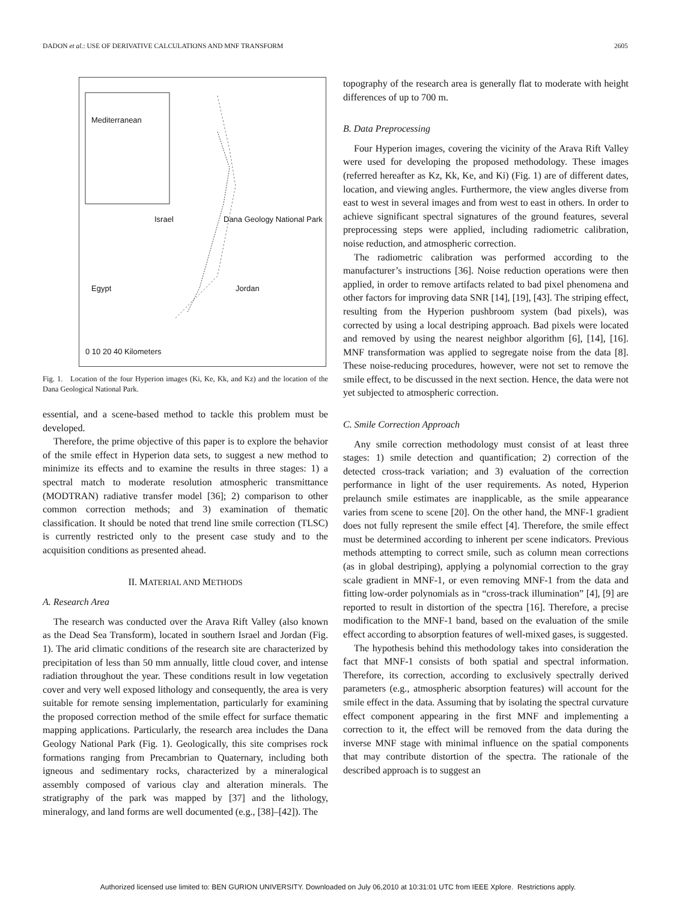DADON et al.: USE OF DERIVATIVE CALCULATIONS AND MNF TRANSFORM 2605
Mediterranean
Israel Dana Geology National Park
Egypt Jordan
0 10 20 40 Kilometers
Fig. 1. Location of the four Hyperion images (Ki, Ke, Kk, and Kz) and the location of the Dana Geological National Park.
essential, and a scene-based method to tackle this problem must be developed.
Therefore, the prime objective of this paper is to explore the behavior of the smile effect in Hyperion data sets, to suggest a new method to minimize its effects and to examine the results in three stages: 1) a spectral match to moderate resolution atmospheric transmittance (MODTRAN) radiative transfer model [36]; 2) comparison to other common correction methods; and 3) examination of thematic classification. It should be noted that trend line smile correction (TLSC) is currently restricted only to the present case study and to the acquisition conditions as presented ahead.
II. MATERIAL AND METHODS
A. Research Area
The research was conducted over the Arava Rift Valley (also known as the Dead Sea Transform), located in southern Israel and Jordan (Fig. 1). The arid climatic conditions of the research site are characterized by precipitation of less than 50 mm annually, little cloud cover, and intense radiation throughout the year. These conditions result in low vegetation cover and very well exposed lithology and consequently, the area is very suitable for remote sensing implementation, particularly for examining the proposed correction method of the smile effect for surface thematic mapping applications. Particularly, the research area includes the Dana Geology National Park (Fig. 1). Geologically, this site comprises rock formations ranging from Precambrian to Quaternary, including both igneous and sedimentary rocks, characterized by a mineralogical assembly composed of various clay and alteration minerals. The stratigraphy of the park was mapped by [37] and the lithology, mineralogy, and land forms are well documented (e.g., [38]–[42]). The
topography of the research area is generally flat to moderate with height differences of up to 700 m.
B. Data Preprocessing
Four Hyperion images, covering the vicinity of the Arava Rift Valley were used for developing the proposed methodology. These images (referred hereafter as Kz, Kk, Ke, and Ki) (Fig. 1) are of different dates, location, and viewing angles. Furthermore, the view angles diverse from east to west in several images and from west to east in others. In order to achieve significant spectral signatures of the ground features, several preprocessing steps were applied, including radiometric calibration, noise reduction, and atmospheric correction.
The radiometric calibration was performed according to the manufacturer’s instructions [36]. Noise reduction operations were then applied, in order to remove artifacts related to bad pixel phenomena and other factors for improving data SNR [14], [19], [43]. The striping effect, resulting from the Hyperion pushbroom system (bad pixels), was corrected by using a local destriping approach. Bad pixels were located and removed by using the nearest neighbor algorithm [6], [14], [16]. MNF transformation was applied to segregate noise from the data [8]. These noise-reducing procedures, however, were not set to remove the smile effect, to be discussed in the next section. Hence, the data were not yet subjected to atmospheric correction.
C. Smile Correction Approach
Any smile correction methodology must consist of at least three stages: 1) smile detection and quantification; 2) correction of the detected cross-track variation; and 3) evaluation of the correction performance in light of the user requirements. As noted, Hyperion prelaunch smile estimates are inapplicable, as the smile appearance varies from scene to scene [20]. On the other hand, the MNF-1 gradient does not fully represent the smile effect [4]. Therefore, the smile effect must be determined according to inherent per scene indicators. Previous methods attempting to correct smile, such as column mean corrections (as in global destriping), applying a polynomial correction to the gray scale gradient in MNF-1, or even removing MNF-1 from the data and fitting low-order polynomials as in “cross-track illumination” [4], [9] are reported to result in distortion of the spectra [16]. Therefore, a precise modification to the MNF-1 band, based on the evaluation of the smile effect according to absorption features of well-mixed gases, is suggested.
The hypothesis behind this methodology takes into consideration the fact that MNF-1 consists of both spatial and spectral information. Therefore, its correction, according to exclusively spectrally derived parameters (e.g., atmospheric absorption features) will account for the smile effect in the data. Assuming that by isolating the spectral curvature effect component appearing in the first MNF and implementing a correction to it, the effect will be removed from the data during the inverse MNF stage with minimal influence on the spatial components that may contribute distortion of the spectra. The rationale of the described approach is to suggest an
Authorized licensed use limited to: BEN GURION UNIVERSITY. Downloaded on July 06,2010 at 10:31:01 UTC from IEEE Xplore. Restrictions apply.